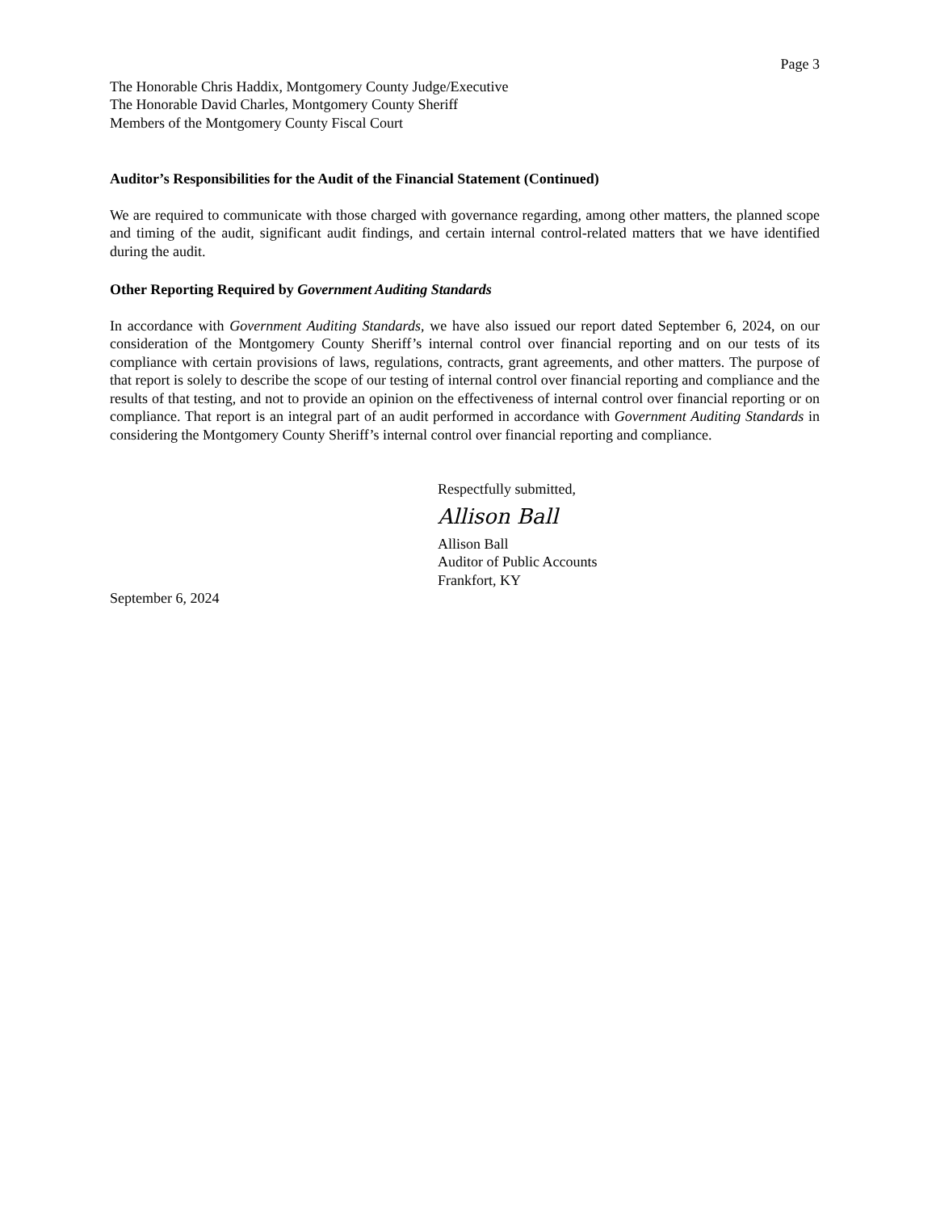Page 3
The Honorable Chris Haddix, Montgomery County Judge/Executive
The Honorable David Charles, Montgomery County Sheriff
Members of the Montgomery County Fiscal Court
Auditor’s Responsibilities for the Audit of the Financial Statement (Continued)
We are required to communicate with those charged with governance regarding, among other matters, the planned scope and timing of the audit, significant audit findings, and certain internal control-related matters that we have identified during the audit.
Other Reporting Required by Government Auditing Standards
In accordance with Government Auditing Standards, we have also issued our report dated September 6, 2024, on our consideration of the Montgomery County Sheriff’s internal control over financial reporting and on our tests of its compliance with certain provisions of laws, regulations, contracts, grant agreements, and other matters. The purpose of that report is solely to describe the scope of our testing of internal control over financial reporting and compliance and the results of that testing, and not to provide an opinion on the effectiveness of internal control over financial reporting or on compliance. That report is an integral part of an audit performed in accordance with Government Auditing Standards in considering the Montgomery County Sheriff’s internal control over financial reporting and compliance.
Respectfully submitted,
Allison Ball
Allison Ball
Auditor of Public Accounts
Frankfort, KY
September 6, 2024